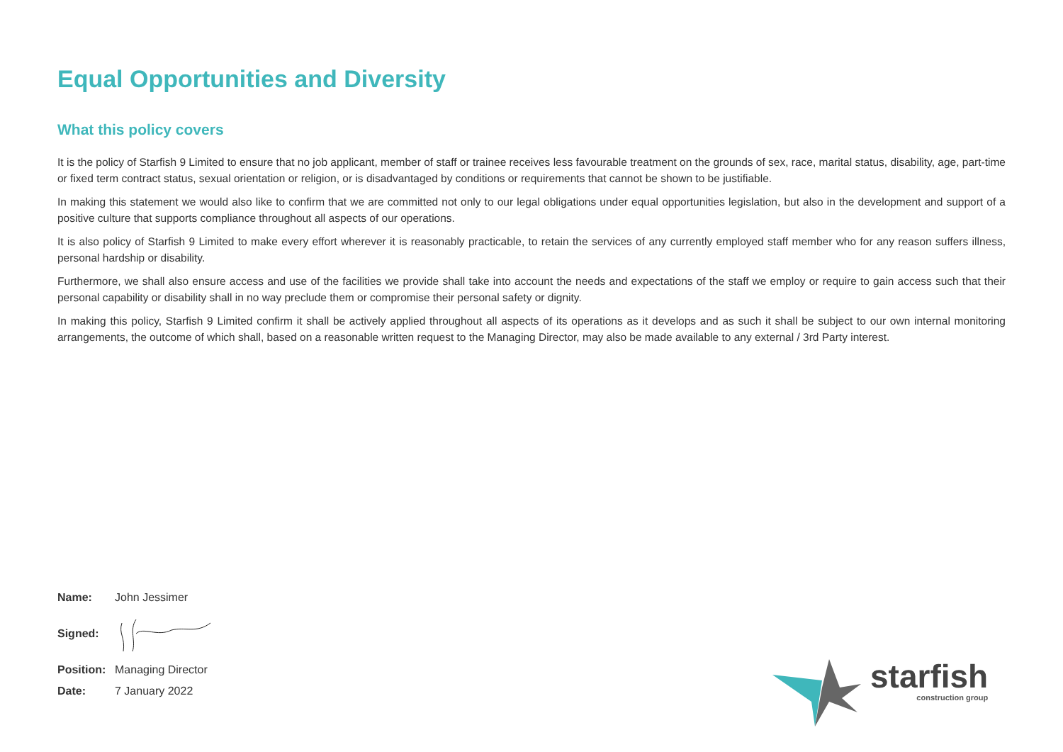Equal Opportunities and Diversity
What this policy covers
It is the policy of Starfish 9 Limited to ensure that no job applicant, member of staff or trainee receives less favourable treatment on the grounds of sex, race, marital status, disability, age, part-time or fixed term contract status, sexual orientation or religion, or is disadvantaged by conditions or requirements that cannot be shown to be justifiable.
In making this statement we would also like to confirm that we are committed not only to our legal obligations under equal opportunities legislation, but also in the development and support of a positive culture that supports compliance throughout all aspects of our operations.
It is also policy of Starfish 9 Limited to make every effort wherever it is reasonably practicable, to retain the services of any currently employed staff member who for any reason suffers illness, personal hardship or disability.
Furthermore, we shall also ensure access and use of the facilities we provide shall take into account the needs and expectations of the staff we employ or require to gain access such that their personal capability or disability shall in no way preclude them or compromise their personal safety or dignity.
In making this policy, Starfish 9 Limited confirm it shall be actively applied throughout all aspects of its operations as it develops and as such it shall be subject to our own internal monitoring arrangements, the outcome of which shall, based on a reasonable written request to the Managing Director, may also be made available to any external / 3rd Party interest.
Name: John Jessimer
Signed:
Position: Managing Director
Date: 7 January 2022
starfish
construction group